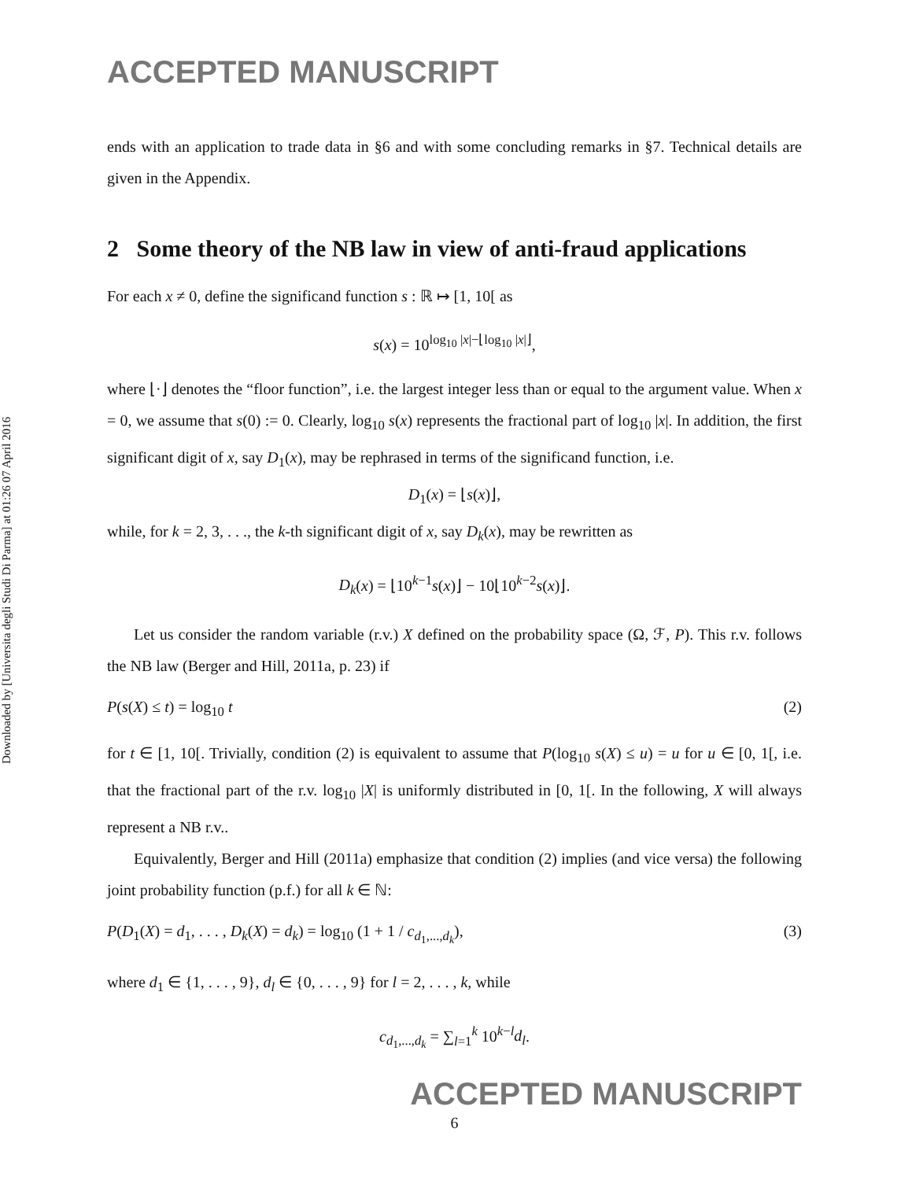Downloaded by [Universita degli Studi Di Parma] at 01:26 07 April 2016
ACCEPTED MANUSCRIPT
ends with an application to trade data in §6 and with some concluding remarks in §7. Technical details are given in the Appendix.
2 Some theory of the NB law in view of anti-fraud applications
For each x ≠ 0, define the significand function s : ℝ ↦ [1, 10[ as
s(x) = 10<sup>log<sub>10</sub> |x|−⌊log<sub>10</sub> |x|⌋</sup>,
where ⌊·⌋ denotes the “floor function”, i.e. the largest integer less than or equal to the argument value. When x = 0, we assume that s(0) := 0. Clearly, log<sub>10</sub> s(x) represents the fractional part of log<sub>10</sub> |x|. In addition, the first significant digit of x, say D<sub>1</sub>(x), may be rephrased in terms of the significand function, i.e.
D<sub>1</sub>(x) = ⌊s(x)⌋,
while, for k = 2, 3, . . ., the k-th significant digit of x, say D<sub>k</sub>(x), may be rewritten as
D<sub>k</sub>(x) = ⌊10<sup>k−1</sup>s(x)⌋ − 10⌊10<sup>k−2</sup>s(x)⌋.
Let us consider the random variable (r.v.) X defined on the probability space (Ω, ℱ, P). This r.v. follows the NB law (Berger and Hill, 2011a, p. 23) if
P(s(X) ≤ t) = log<sub>10</sub> t (2)
for t ∈ [1, 10[. Trivially, condition (2) is equivalent to assume that P(log<sub>10</sub> s(X) ≤ u) = u for u ∈ [0, 1[, i.e. that the fractional part of the r.v. log<sub>10</sub> |X| is uniformly distributed in [0, 1[. In the following, X will always represent a NB r.v..
Equivalently, Berger and Hill (2011a) emphasize that condition (2) implies (and vice versa) the following joint probability function (p.f.) for all k ∈ ℕ:
P(D<sub>1</sub>(X) = d<sub>1</sub>, . . . , D<sub>k</sub>(X) = d<sub>k</sub>) = log<sub>10</sub> (1 + 1 / c<sub>d<sub>1</sub>,...,d<sub>k</sub></sub>), (3)
where d<sub>1</sub> ∈ {1, . . . , 9}, d<sub>l</sub> ∈ {0, . . . , 9} for l = 2, . . . , k, while
c<sub>d<sub>1</sub>,...,d<sub>k</sub></sub> = ∑<sub>l=1</sub><sup>k</sup> 10<sup>k−l</sup>d<sub>l</sub>.
ACCEPTED MANUSCRIPT
6